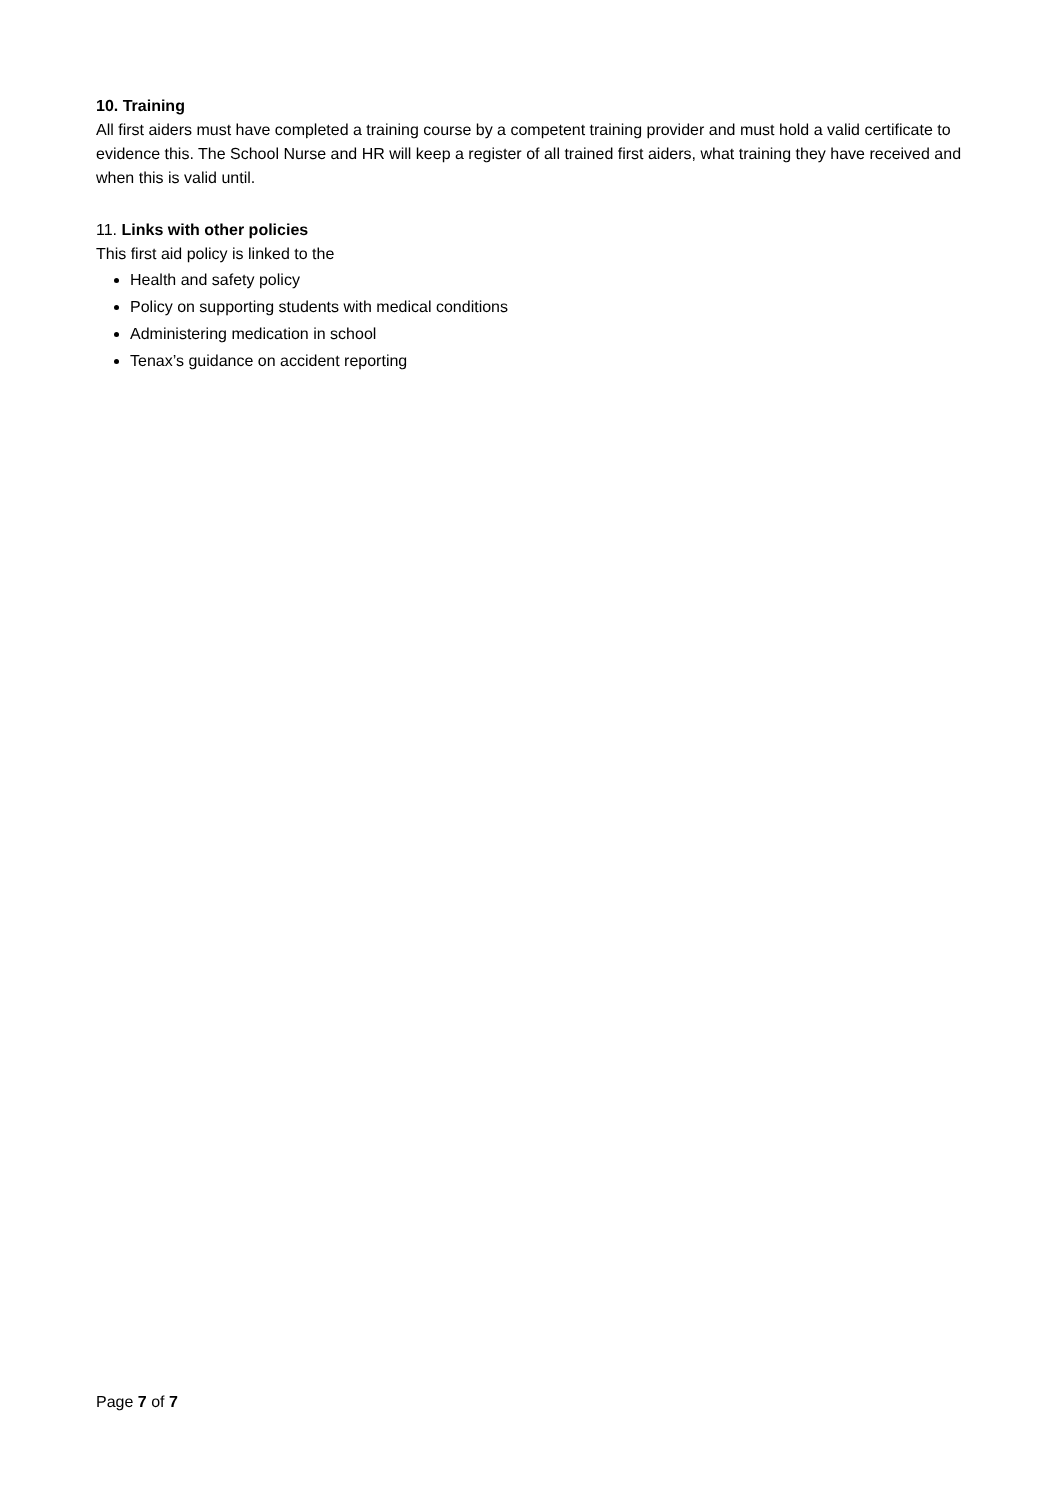10. Training
All first aiders must have completed a training course by a competent training provider and must hold a valid certificate to evidence this. The School Nurse and HR will keep a register of all trained first aiders, what training they have received and when this is valid until.
11. Links with other policies
This first aid policy is linked to the
Health and safety policy
Policy on supporting students with medical conditions
Administering medication in school
Tenax’s guidance on accident reporting
Page 7 of 7